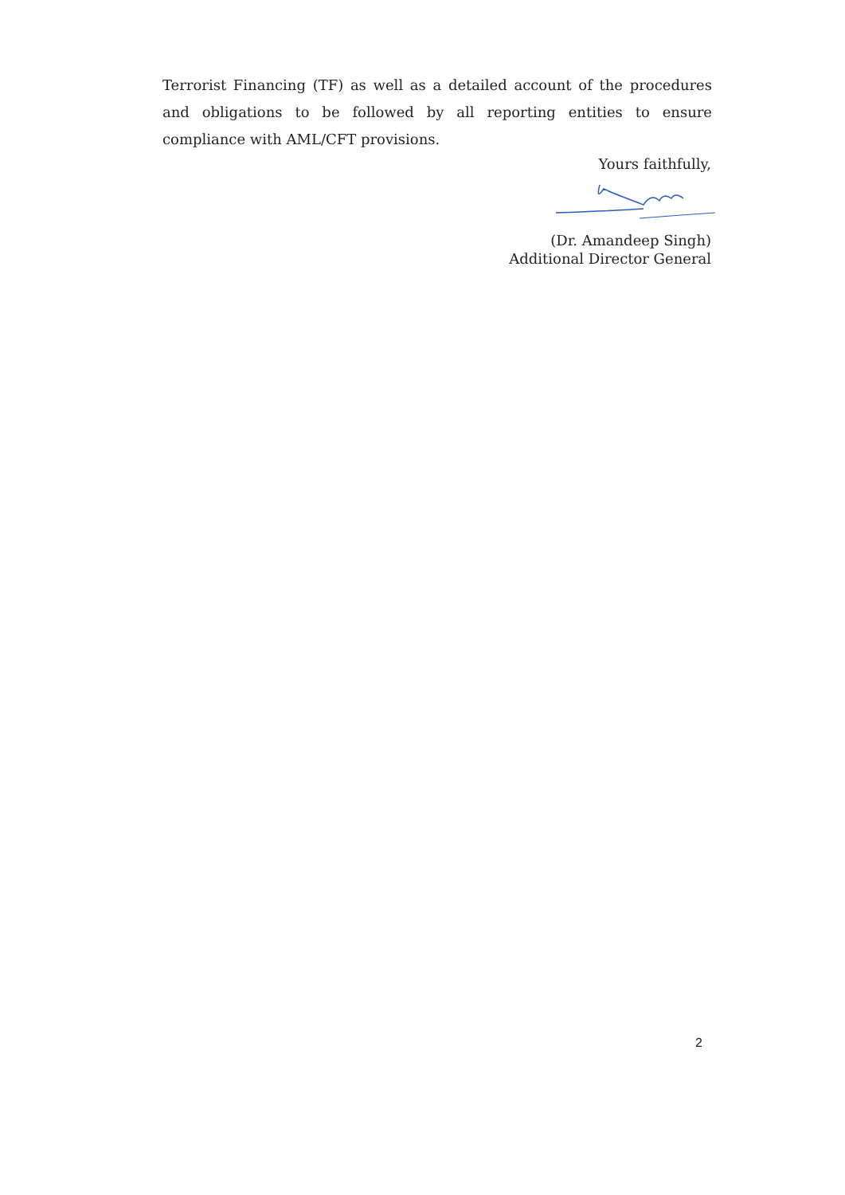Terrorist Financing (TF) as well as a detailed account of the procedures and obligations to be followed by all reporting entities to ensure compliance with AML/CFT provisions.
Yours faithfully,
(Dr. Amandeep Singh)
Additional Director General
2